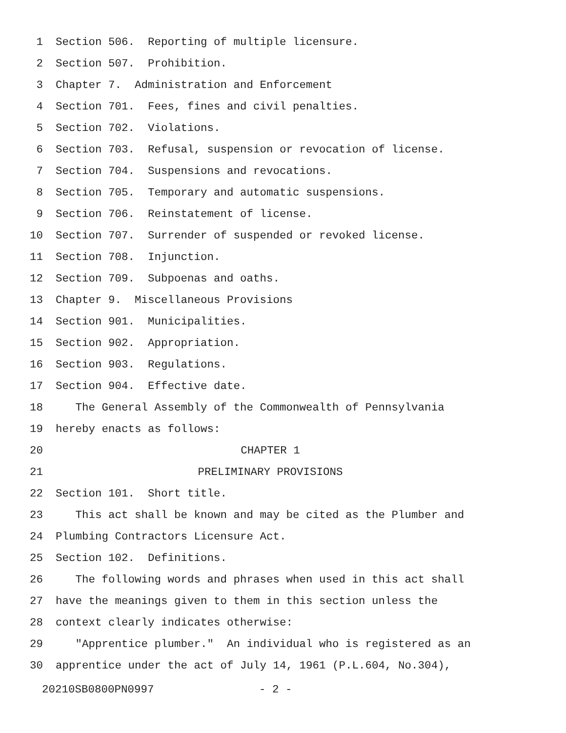1 Section 506. Reporting of multiple licensure.
2 Section 507. Prohibition.
3 Chapter 7. Administration and Enforcement
4 Section 701. Fees, fines and civil penalties.
5 Section 702. Violations.
6 Section 703. Refusal, suspension or revocation of license.
7 Section 704. Suspensions and revocations.
8 Section 705. Temporary and automatic suspensions.
9 Section 706. Reinstatement of license.
10 Section 707. Surrender of suspended or revoked license.
11 Section 708. Injunction.
12 Section 709. Subpoenas and oaths.
13 Chapter 9. Miscellaneous Provisions
14 Section 901. Municipalities.
15 Section 902. Appropriation.
16 Section 903. Regulations.
17 Section 904. Effective date.
18 The General Assembly of the Commonwealth of Pennsylvania
19 hereby enacts as follows:
20 CHAPTER 1
21 PRELIMINARY PROVISIONS
22 Section 101. Short title.
23 This act shall be known and may be cited as the Plumber and
24 Plumbing Contractors Licensure Act.
25 Section 102. Definitions.
26 The following words and phrases when used in this act shall
27 have the meanings given to them in this section unless the
28 context clearly indicates otherwise:
29 "Apprentice plumber." An individual who is registered as an
30 apprentice under the act of July 14, 1961 (P.L.604, No.304),
20210SB0800PN0997 - 2 -